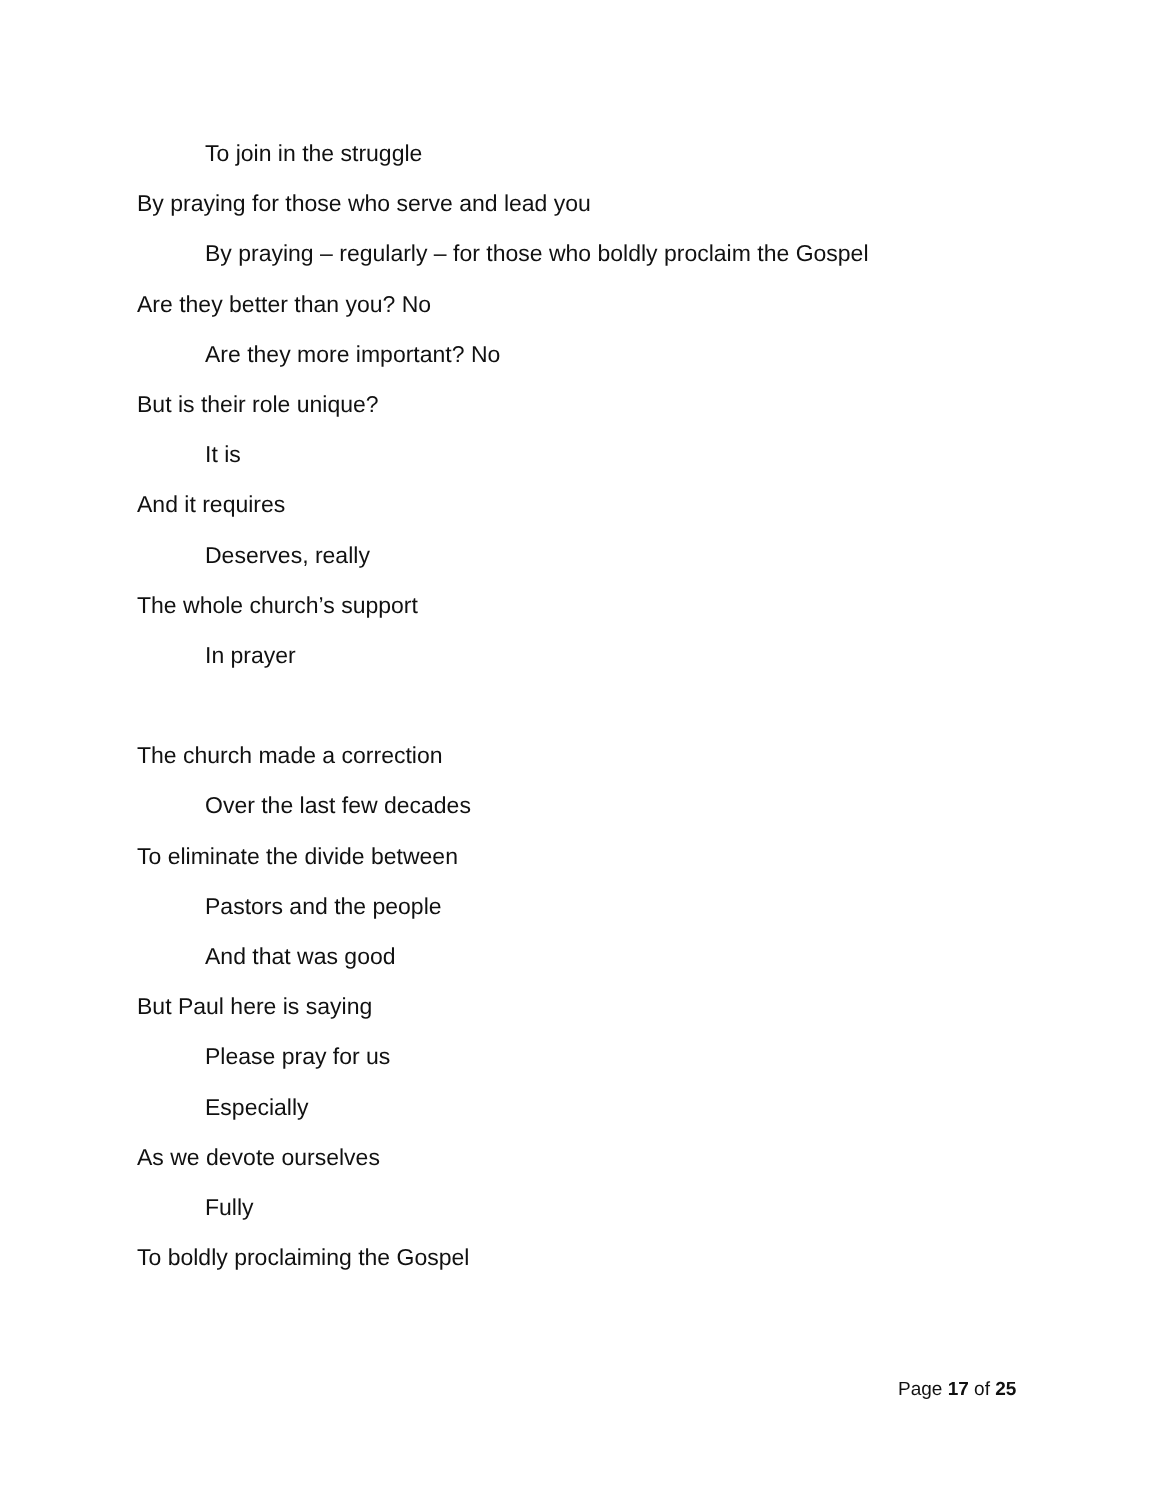To join in the struggle
By praying for those who serve and lead you
By praying – regularly – for those who boldly proclaim the Gospel
Are they better than you? No
Are they more important? No
But is their role unique?
It is
And it requires
Deserves, really
The whole church’s support
In prayer
The church made a correction
Over the last few decades
To eliminate the divide between
Pastors and the people
And that was good
But Paul here is saying
Please pray for us
Especially
As we devote ourselves
Fully
To boldly proclaiming the Gospel
Page 17 of 25